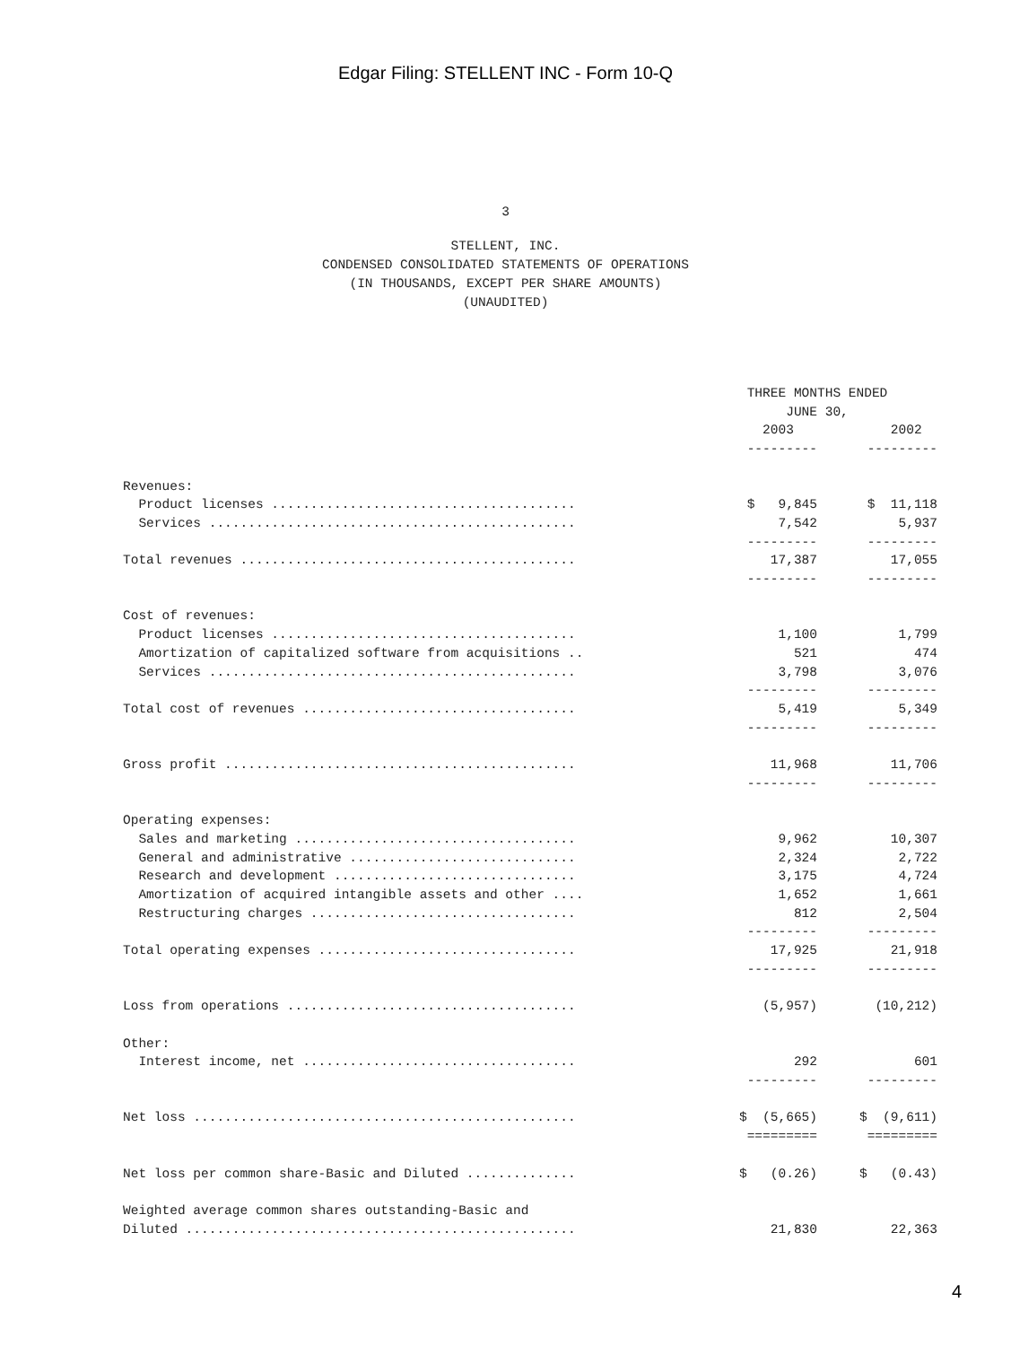Edgar Filing: STELLENT INC - Form 10-Q
3
STELLENT, INC.
CONDENSED CONSOLIDATED STATEMENTS OF OPERATIONS
(IN THOUSANDS, EXCEPT PER SHARE AMOUNTS)
(UNAUDITED)
| | THREE MONTHS ENDED JUNE 30, | |
| --- | --- | --- |
| | 2003 | 2002 |
| | --------- | --------- |
| Revenues: | | |
| Product licenses ....................................... | $ 9,845 | $ 11,118 |
| Services ............................................... | 7,542 | 5,937 |
| | --------- | --------- |
| Total revenues ........................................... | 17,387 | 17,055 |
| | --------- | --------- |
| Cost of revenues: | | |
| Product licenses ....................................... | 1,100 | 1,799 |
| Amortization of capitalized software from acquisitions .. | 521 | 474 |
| Services ............................................... | 3,798 | 3,076 |
| | --------- | --------- |
| Total cost of revenues ................................... | 5,419 | 5,349 |
| | --------- | --------- |
| Gross profit ............................................. | 11,968 | 11,706 |
| | --------- | --------- |
| Operating expenses: | | |
| Sales and marketing .................................... | 9,962 | 10,307 |
| General and administrative ............................. | 2,324 | 2,722 |
| Research and development ............................... | 3,175 | 4,724 |
| Amortization of acquired intangible assets and other .... | 1,652 | 1,661 |
| Restructuring charges .................................. | 812 | 2,504 |
| | --------- | --------- |
| Total operating expenses ................................. | 17,925 | 21,918 |
| | --------- | --------- |
| Loss from operations ..................................... | (5,957) | (10,212) |
| Other: | | |
| Interest income, net ................................... | 292 | 601 |
| | --------- | --------- |
| Net loss ................................................. | $ (5,665) | $ (9,611) |
| | ========= | ========= |
| Net loss per common share-Basic and Diluted .............. | $ (0.26) | $ (0.43) |
| Weighted average common shares outstanding-Basic and | | |
| Diluted .................................................. | 21,830 | 22,363 |
4